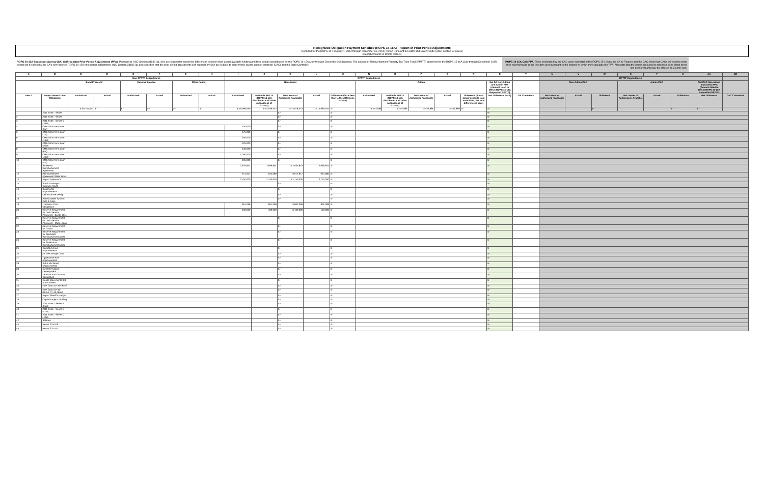Recognized Obligation Payment Schedule (ROPS 15-16A) - Report of Prior Period Adjustments
Reported for the ROPS 14-15A (July 1, 2014 through December 31, 2014) Period Pursuant to Health and Safety Code (HSC) section 34186 (a)
(Report Amounts in Whole Dollars)
ROPS 14-15A Successor Agency (SA) Self-reported Prior Period Adjustments (PPA): Pursuant to HSC Section 34186 (a), SAs are required to report the differences between their actual available funding and their actual expenditures for the ROPS 14-15A (July through December 2014) period. The amount of Redevelopment Property Tax Trust Fund (RPTTF) approved for the ROPS 15-16A (July through December 2015) period will be offset by the SA's self-reported ROPS 14-15A prior period adjustment. HSC Section 34186 (a) also specifies that the prior period adjustments self-reported by SAs are subject to audit by the county auditor-controller (CAC) and the State Controller.
ROPS 14-15A CAC PPA: To be completed by the CAC upon submittal of the ROPS 15-16A by the SA to Finance and the CAC. Note that CACs will need to enter their own formulas at the line item level pursuant to the manner in which they calculate the PPA. Also note that the Admin amounts do not need to be listed at the line item level and may be entered as a lump sum.
| A | B | C | D | E | F | G | H | I | J | K | L | M | N | O | P | Q | R | S | T | U | V | W | X | Y | Z | AA | AB |
| --- | --- | --- | --- | --- | --- | --- | --- | --- | --- | --- | --- | --- | --- | --- | --- | --- | --- | --- | --- | --- | --- | --- | --- | --- | --- | --- | --- |
| | | Non-RPTTF Expenditures | | | | | | RPTTF Expenditures | | | | | | | | | | | | RPTTF Expenditures | | | | | | | |
| | | Bond Proceeds | | Reserve Balance | | Other Funds | | Non-Admin | | | | | Admin | | | | | Net SA Non-Admin and Admin PPA (Amount Used to Offset ROPS 15-16A Requested RPTTF) | | Non-Admin CAC | | | Admin CAC | | | Net CAC Non-Admin and Admin PPA (Amount Used to Offset ROPS 15-16A Requested RPTTF) | |
| Item # | Project Name / Debt Obligation | Authorized | Actual | Authorized | Actual | Authorized | Actual | Authorized | Available RPTTF (ROPS 14-15A distributed + all other available as of 07/1/14) | Net Lesser of Authorized / Available | Actual | Difference (If K is less than L, the difference is zero) | Authorized | Available RPTTF (ROPS 14-15A distributed + all other available as of 07/1/14) | Net Lesser of Authorized / Available | Actual | Difference (If total actual exceeds total authorized, the total difference is zero) | Net Difference (M+R) | SA Comments | Net Lesser of Authorized / Available | Actual | Difference | Net Lesser of Authorized / Available | Actual | Difference | Net Difference | CAC Comments |
| | | $ 30,754,051 | $ - | $ - | $ - | $ - | $ - | $ 16,586,060 | $ 14,939,544 | $ 14,878,543 | $ 14,939,544 | $ - | $ 452,886 | $ 452,886 | $ 452,886 | $ 452,886 | $ - | $ - | | | | $ - | | | $ - | $ - | |
| 1 | 2011 TABs - Series | | | | | | | | | $ - | | $ - | | | | | | $ - | | | | | | | | | |
| 2 | 2011 TABs - Series | | | | | | | | | $ - | | $ - | | | | | | $ - | | | | | | | | | |
| 3 | 2011 TABs - Series C (10M) | | | | | | | | | $ - | | $ - | | | | | | $ - | | | | | | | | | |
| 4 | CMB Short Term Loan (5M) | | | | | | | 150,000 | | $ - | | $ - | | | | | | $ - | | | | | | | | | |
| 5 | CMB Short Term Loan (7M) | | | | | | | 175,000 | | $ - | | $ - | | | | | | $ - | | | | | | | | | |
| 6 | CMB Short Term Loan (14M) | | | | | | | 350,000 | | $ - | | $ - | | | | | | $ - | | | | | | | | | |
| 7 | CMB Short Term Loan (20M) | | | | | | | 525,000 | | $ - | | $ - | | | | | | $ - | | | | | | | | | |
| 8 | CMB Short Term Loan (6M) | | | | | | | 135,000 | | $ - | | $ - | | | | | | $ - | | | | | | | | | |
| 9 | CMB Short Term Loan (40M) | | | | | | | 1,000,000 | | $ - | | $ - | | | | | | $ - | | | | | | | | | |
| 10 | CMB Short Term Loan (4M) | | | | | | | 105,000 | | $ - | | $ - | | | | | | $ - | | | | | | | | | |
| 11 | SBVMWD Reimbursement Agreement | | | | | | | 2,635,853 | 2,696,691 | $ 2,635,853 | 2,696,691 | $ - | | | | | | $ - | | | | | | | | | |
| 12 | Reimbursement Agreement Stater Bros. | | | | | | | 617,917 | 624,080 | $ 617,917 | 624,080 | $ - | | | | | | $ - | | | | | | | | | |
| 13 | Airport Operations | | | | | | | 2,750,000 | 2,750,000 | $ 2,750,000 | 2,750,000 | $ - | | | | | | $ - | | | | | | | | | |
| 14 | South Drainage - Gateway South | | | | | | | | | $ - | | $ - | | | | | | $ - | | | | | | | | | |
| 16 | Building 56 Improvements | | | | | | | | | $ - | | $ - | | | | | | $ - | | | | | | | | | |
| 17 | Del Rosa Ave Design | | | | | | | | | $ - | | $ - | | | | | | $ - | | | | | | | | | |
| 18 | Airfield Water System Cuts & Caps | | | | | | | | | $ - | | $ - | | | | | | $ - | | | | | | | | | |
| 19 | Transition Cost Obligations | | | | | | | 801,098 | 801,098 | $ 801,098 | 801,098 | $ - | | | | | | $ - | | | | | | | | | |
| 20 | Reserve Requirement for Debt Service Payments - Bonds 2011 | | | | | | | 100,000 | 100,000 | $ 100,000 | 100,000 | $ - | | | | | | $ - | | | | | | | | | |
| 21 | Reserve Requirement for Debt Service Payments - CMB Loans | | | | | | | | | $ - | | $ - | | | | | | $ - | | | | | | | | | |
| 22 | Reserve Requirement for Grants | | | | | | | | | $ - | | $ - | | | | | | $ - | | | | | | | | | |
| 23 | Reserve Requirement for SBVMWD Reimbursement Agree | | | | | | | | | $ - | | $ - | | | | | | $ - | | | | | | | | | |
| 24 | Reserve Requirement for Stater Bros. Reimbursement Agree | | | | | | | | | $ - | | $ - | | | | | | $ - | | | | | | | | | |
| 25 | Central Avenue Improvements | | | | | | | | | $ - | | $ - | | | | | | $ - | | | | | | | | | |
| 26 | Mt View Bridge Const | | | | | | | | | $ - | | $ - | | | | | | $ - | | | | | | | | | |
| 27 | Tippecanoe Ave Improvements | | | | | | | | | $ - | | $ - | | | | | | $ - | | | | | | | | | |
| 28 | 3rd & 5th Street Improvements | | | | | | | | | $ - | | $ - | | | | | | $ - | | | | | | | | | |
| 29 | General Aviation Development | | | | | | | | | $ - | | $ - | | | | | | $ - | | | | | | | | | |
| 30 | Terminal and Customs Completion | | | | | | | | | $ - | | $ - | | | | | | $ - | | | | | | | | | |
| 31 | Goods Movements 3rd & 5th Streets | | | | | | | | | $ - | | $ - | | | | | | $ - | | | | | | | | | |
| 34 | EDA Grant 07-49-06572 | | | | | | | | | $ - | | $ - | | | | | | $ - | | | | | | | | | |
| 35 | EDA Grant 07-49-06454; 07-49-06653 | | | | | | | | | $ - | | $ - | | | | | | $ - | | | | | | | | | |
| 37 | Airport Sheriff's Hangar | | | | | | | | | $ - | | $ - | | | | | | $ - | | | | | | | | | |
| 38 | Capital Projects Staffing | | | | | | | | | $ - | | $ - | | | | | | $ - | | | | | | | | | |
| 39 | 2011 TABs - Series A (65M) | | | | | | | | | $ - | | $ - | | | | | | $ - | | | | | | | | | |
| 40 | 2011 TABs - Series B (47M) | | | | | | | | | $ - | | $ - | | | | | | $ - | | | | | | | | | |
| 41 | 2011 TABs - Series C (10M) | | | | | | | | | $ - | | $ - | | | | | | $ - | | | | | | | | | |
| 42 | Salaries | | | | | | | | | $ - | | $ - | | | | | | $ - | | | | | | | | | |
| 44 | Reso# 2010-06 | | | | | | | | | $ - | | $ - | | | | | | $ - | | | | | | | | | |
| 45 | Reso# 2011-01 | | | | | | | | | $ - | | $ - | | | | | | $ - | | | | | | | | | |